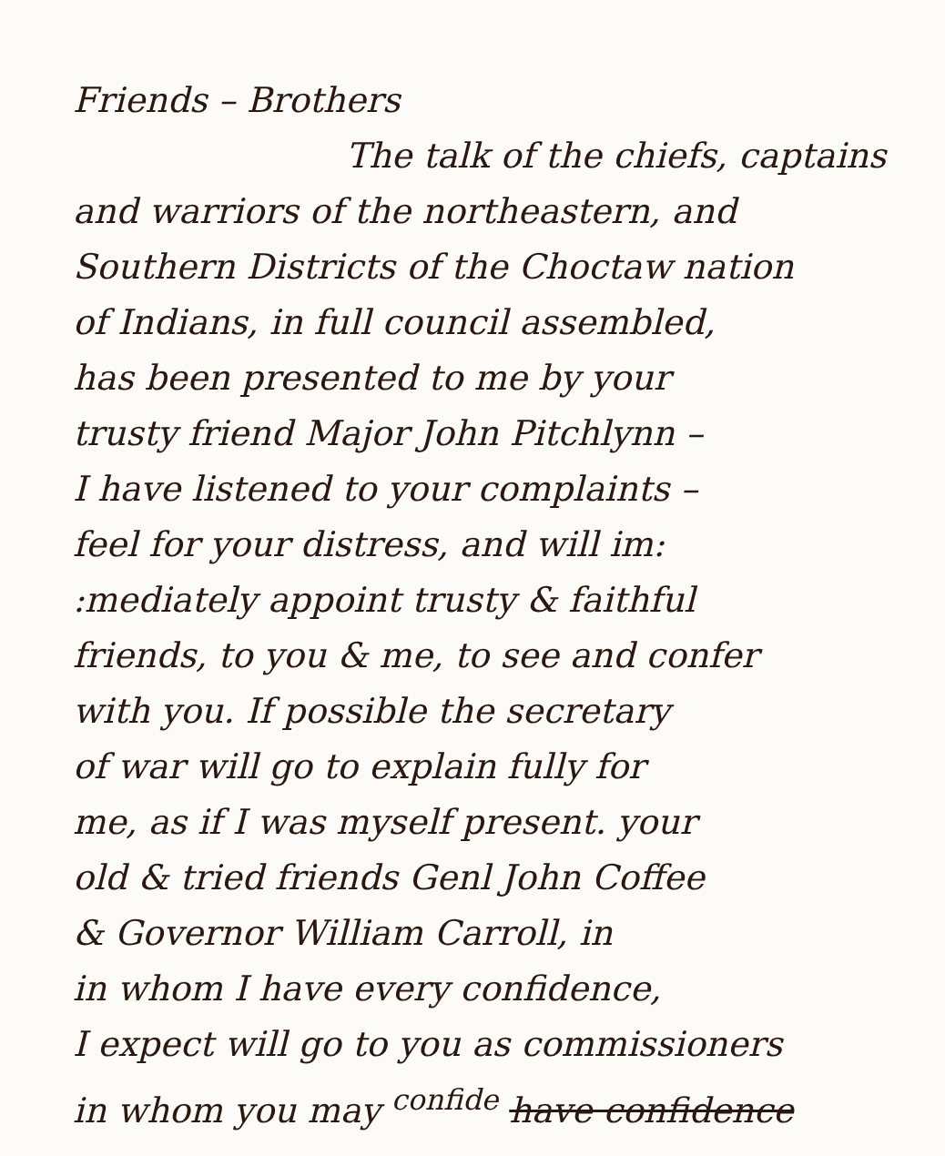Friends – Brothers
The talk of the chiefs, captains
and warriors of the northeastern, and
Southern Districts of the Choctaw nation
of Indians, in full council assembled,
has been presented to me by your
trusty friend Major John Pitchlynn –
I have listened to your complaints –
feel for your distress, and will im:
:mediately appoint trusty & faithful
friends, to you & me, to see and confer
with you. If possible the secretary
of war will go to explain fully for
me, as if I was myself present. your
old & tried friends Genl John Coffee
& Governor William Carroll, in
in whom I have every confidence,
I expect will go to you as commissioners
in whom you may <sup>confide</sup> have confidence